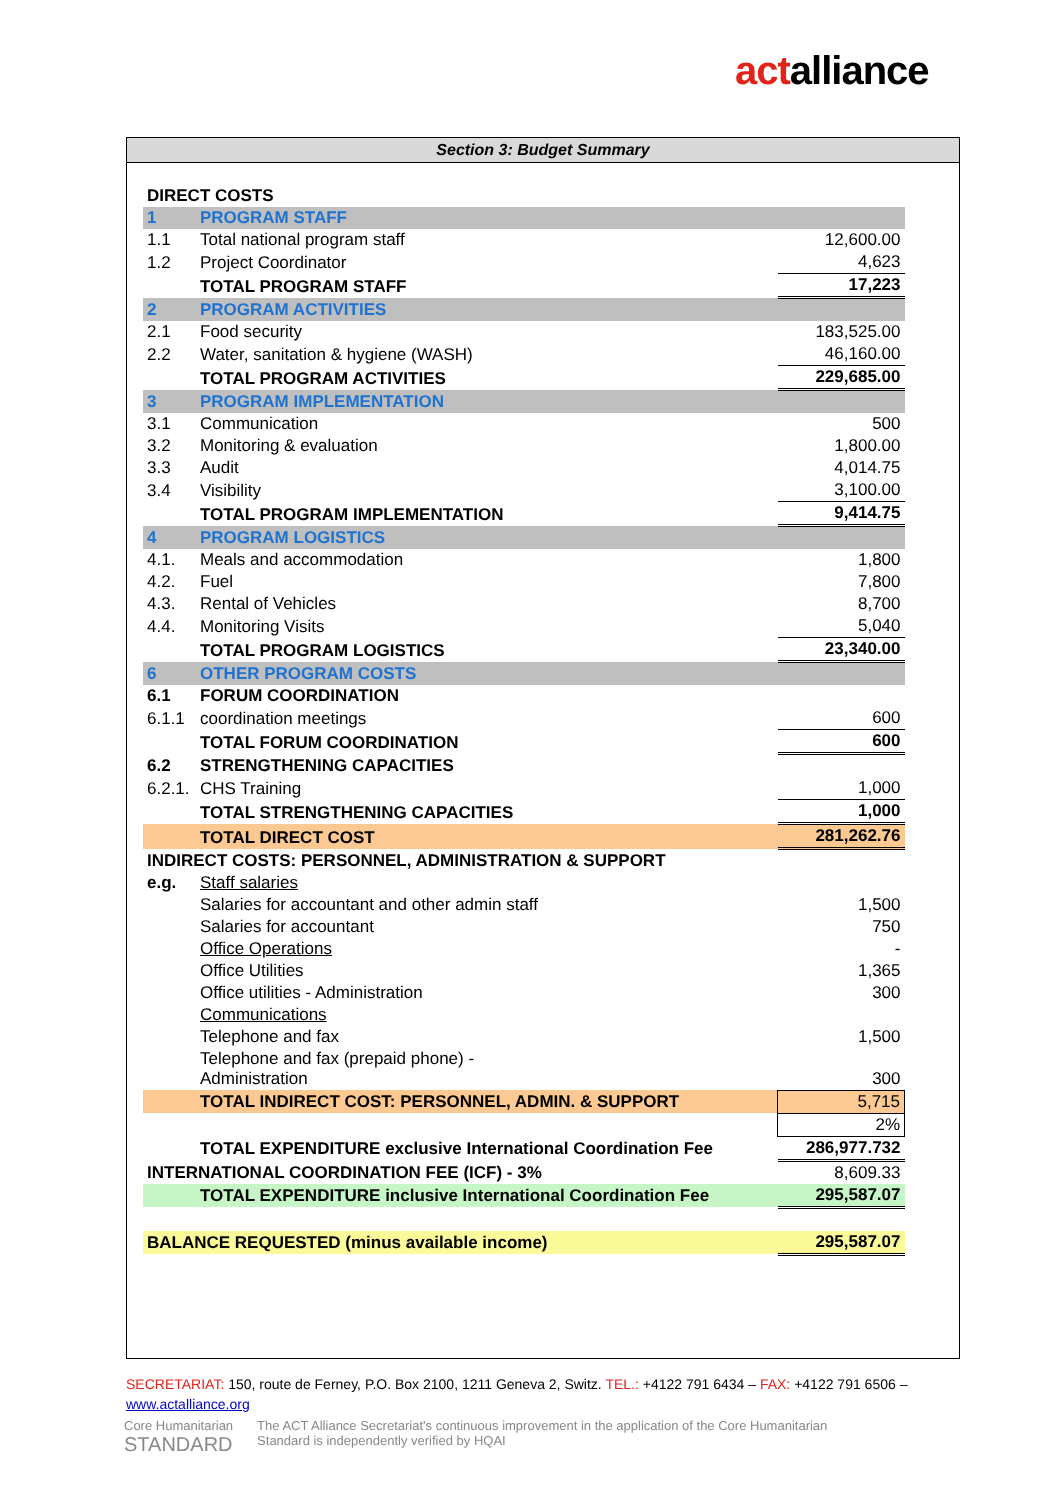actalliance
Section 3: Budget Summary
| DIRECT COSTS | | |
| 1 | PROGRAM STAFF | |
| 1.1 | Total national program staff | 12,600.00 |
| 1.2 | Project Coordinator | 4,623 |
| | TOTAL PROGRAM STAFF | 17,223 |
| 2 | PROGRAM ACTIVITIES | |
| 2.1 | Food security | 183,525.00 |
| 2.2 | Water, sanitation & hygiene (WASH) | 46,160.00 |
| | TOTAL PROGRAM ACTIVITIES | 229,685.00 |
| 3 | PROGRAM IMPLEMENTATION | |
| 3.1 | Communication | 500 |
| 3.2 | Monitoring & evaluation | 1,800.00 |
| 3.3 | Audit | 4,014.75 |
| 3.4 | Visibility | 3,100.00 |
| | TOTAL PROGRAM IMPLEMENTATION | 9,414.75 |
| 4 | PROGRAM LOGISTICS | |
| 4.1. | Meals and accommodation | 1,800 |
| 4.2. | Fuel | 7,800 |
| 4.3. | Rental of Vehicles | 8,700 |
| 4.4. | Monitoring Visits | 5,040 |
| | TOTAL PROGRAM LOGISTICS | 23,340.00 |
| 6 | OTHER PROGRAM COSTS | |
| 6.1 | FORUM COORDINATION | |
| 6.1.1 | coordination meetings | 600 |
| | TOTAL FORUM COORDINATION | 600 |
| 6.2 | STRENGTHENING CAPACITIES | |
| 6.2.1. | CHS Training | 1,000 |
| | TOTAL STRENGTHENING CAPACITIES | 1,000 |
| | TOTAL DIRECT COST | 281,262.76 |
| INDIRECT COSTS: PERSONNEL, ADMINISTRATION & SUPPORT | | |
| e.g. | Staff salaries | |
| | Salaries for accountant and other admin staff | 1,500 |
| | Salaries for accountant | 750 |
| | Office Operations | - |
| | Office Utilities | 1,365 |
| | Office utilities - Administration | 300 |
| | Communications | |
| | Telephone and fax | 1,500 |
| | Telephone and fax (prepaid phone) - Administration | 300 |
| | TOTAL INDIRECT COST: PERSONNEL, ADMIN. & SUPPORT | 5,715 |
| | | 2% |
| | TOTAL EXPENDITURE exclusive International Coordination Fee | 286,977.732 |
| INTERNATIONAL COORDINATION FEE (ICF) - 3% | | 8,609.33 |
| | TOTAL EXPENDITURE inclusive International Coordination Fee | 295,587.07 |
| BALANCE REQUESTED (minus available income) | | 295,587.07 |
SECRETARIAT: 150, route de Ferney, P.O. Box 2100, 1211 Geneva 2, Switz. TEL.: +4122 791 6434 – FAX: +4122 791 6506 – www.actalliance.org
Core Humanitarian
STANDARD
The ACT Alliance Secretariat's continuous improvement in the application of the Core Humanitarian
Standard is independently verified by HQAI